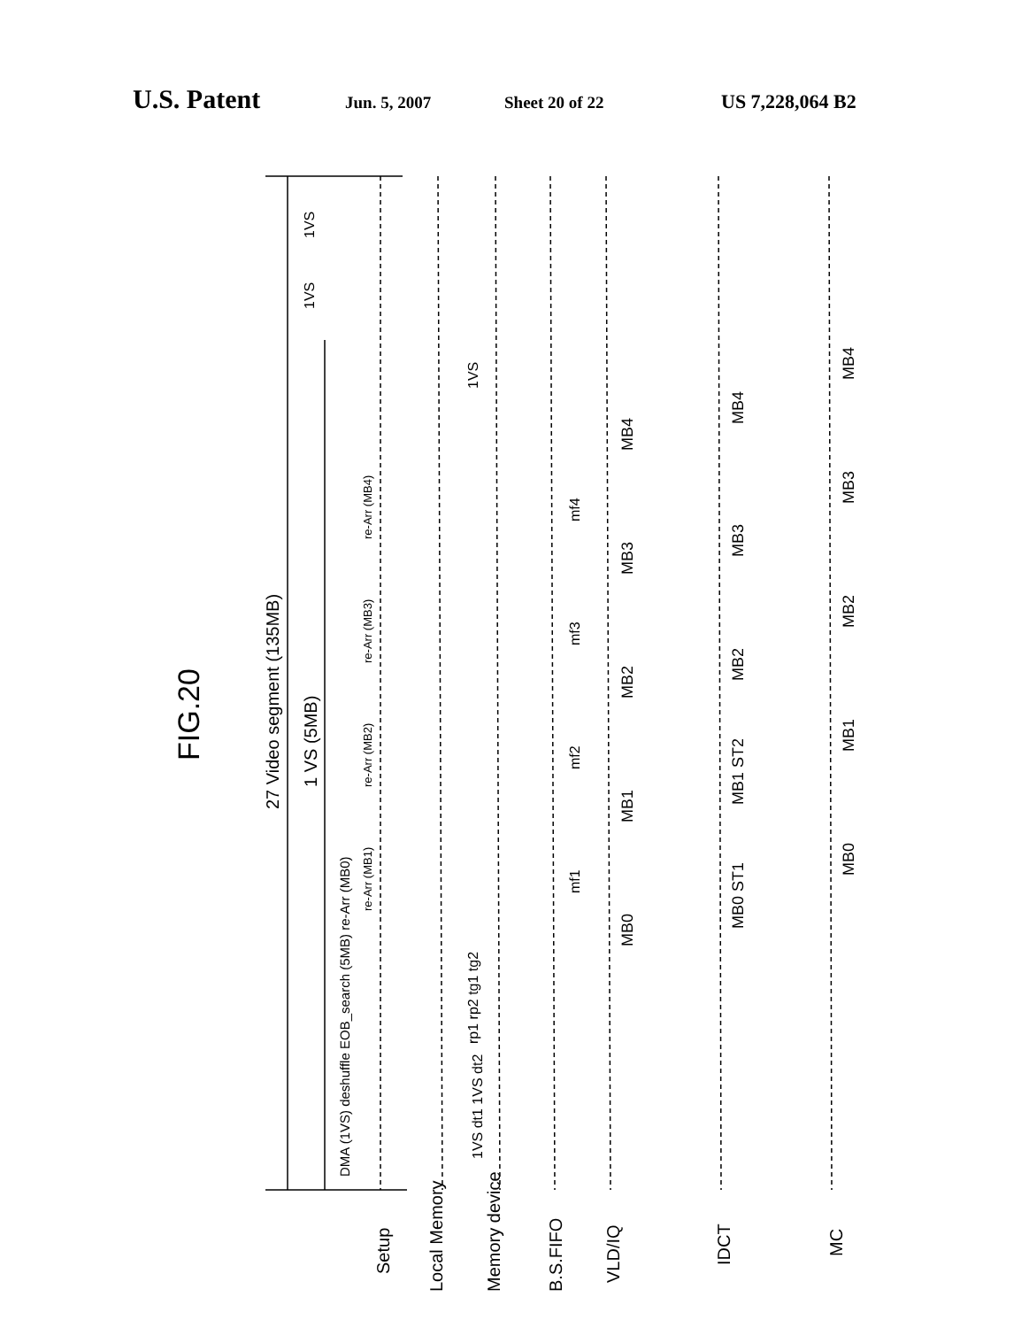U.S. Patent Jun. 5, 2007 Sheet 20 of 22 US 7,228,064 B2
27 Video segment (135MB)
1 VS (5MB)
FIG.20
Setup
Local Memory
Memory device
B.S.FIFO
VLD/IQ
IDCT
MC
1VS
1VS
DMA (1VS) deshuffle EOB_search (5MB) re-Arr (MB0)
re-Arr (MB4)
re-Arr (MB3)
re-Arr (MB2)
re-Arr (MB1)
1VS
1VS dt1 1VS dt2
rp1 rp2 tg1 tg2
mf4
mf3
mf2
mf1
MB4
MB3
MB2
MB1
MB0
MB4
MB3
MB2
MB1 ST2
MB0 ST1
MB4
MB3
MB2
MB1
MB0